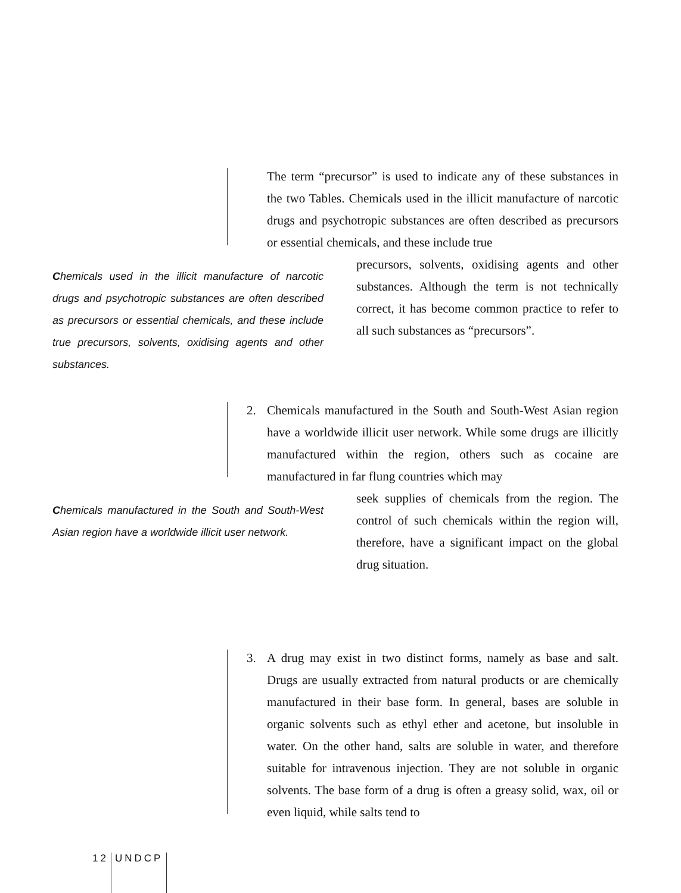The term “precursor” is used to indicate any of these substances in the two Tables. Chemicals used in the illicit manufacture of narcotic drugs and psychotropic substances are often described as precursors or essential chemicals, and these include true
Chemicals used in the illicit manufacture of narcotic drugs and psychotropic substances are often described as precursors or essential chemicals, and these include true precursors, solvents, oxidising agents and other substances.
precursors, solvents, oxidising agents and other substances. Although the term is not technically correct, it has become common practice to refer to all such substances as “precursors”.
2. Chemicals manufactured in the South and South-West Asian region have a worldwide illicit user network. While some drugs are illicitly manufactured within the region, others such as cocaine are manufactured in far flung countries which may
Chemicals manufactured in the South and South-West Asian region have a worldwide illicit user network.
seek supplies of chemicals from the region. The control of such chemicals within the region will, therefore, have a significant impact on the global drug situation.
3. A drug may exist in two distinct forms, namely as base and salt. Drugs are usually extracted from natural products or are chemically manufactured in their base form. In general, bases are soluble in organic solvents such as ethyl ether and acetone, but insoluble in water. On the other hand, salts are soluble in water, and therefore suitable for intravenous injection. They are not soluble in organic solvents. The base form of a drug is often a greasy solid, wax, oil or even liquid, while salts tend to
12 UNDCP